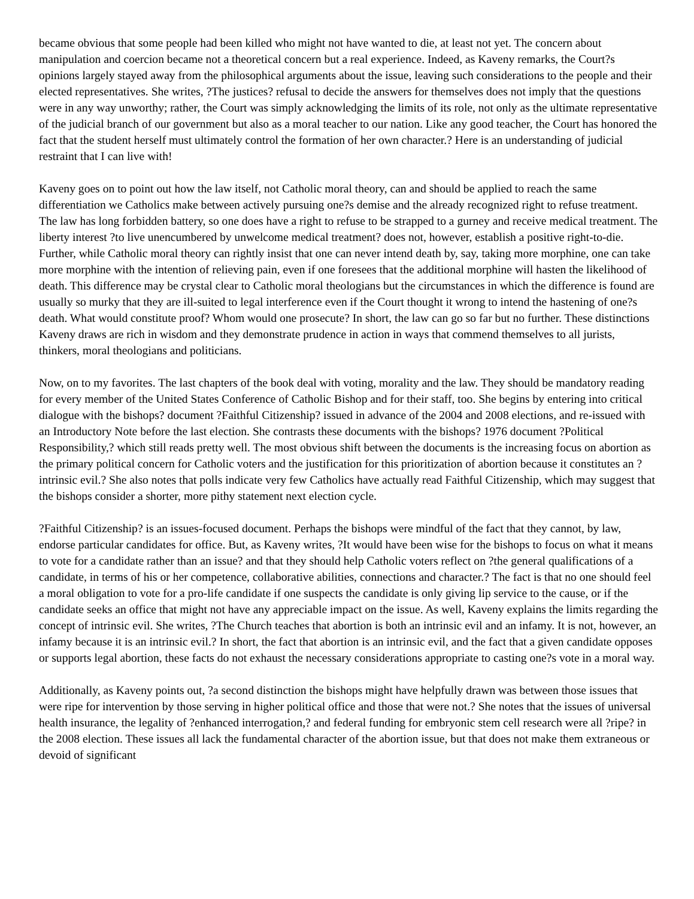became obvious that some people had been killed who might not have wanted to die, at least not yet. The concern about manipulation and coercion became not a theoretical concern but a real experience. Indeed, as Kaveny remarks, the Court?s opinions largely stayed away from the philosophical arguments about the issue, leaving such considerations to the people and their elected representatives. She writes, ?The justices? refusal to decide the answers for themselves does not imply that the questions were in any way unworthy; rather, the Court was simply acknowledging the limits of its role, not only as the ultimate representative of the judicial branch of our government but also as a moral teacher to our nation. Like any good teacher, the Court has honored the fact that the student herself must ultimately control the formation of her own character.? Here is an understanding of judicial restraint that I can live with!
Kaveny goes on to point out how the law itself, not Catholic moral theory, can and should be applied to reach the same differentiation we Catholics make between actively pursuing one?s demise and the already recognized right to refuse treatment. The law has long forbidden battery, so one does have a right to refuse to be strapped to a gurney and receive medical treatment. The liberty interest ?to live unencumbered by unwelcome medical treatment? does not, however, establish a positive right-to-die. Further, while Catholic moral theory can rightly insist that one can never intend death by, say, taking more morphine, one can take more morphine with the intention of relieving pain, even if one foresees that the additional morphine will hasten the likelihood of death. This difference may be crystal clear to Catholic moral theologians but the circumstances in which the difference is found are usually so murky that they are ill-suited to legal interference even if the Court thought it wrong to intend the hastening of one?s death. What would constitute proof? Whom would one prosecute? In short, the law can go so far but no further. These distinctions Kaveny draws are rich in wisdom and they demonstrate prudence in action in ways that commend themselves to all jurists, thinkers, moral theologians and politicians.
Now, on to my favorites. The last chapters of the book deal with voting, morality and the law. They should be mandatory reading for every member of the United States Conference of Catholic Bishop and for their staff, too. She begins by entering into critical dialogue with the bishops? document ?Faithful Citizenship? issued in advance of the 2004 and 2008 elections, and re-issued with an Introductory Note before the last election. She contrasts these documents with the bishops? 1976 document ?Political Responsibility,? which still reads pretty well. The most obvious shift between the documents is the increasing focus on abortion as the primary political concern for Catholic voters and the justification for this prioritization of abortion because it constitutes an ?intrinsic evil.? She also notes that polls indicate very few Catholics have actually read Faithful Citizenship, which may suggest that the bishops consider a shorter, more pithy statement next election cycle.
?Faithful Citizenship? is an issues-focused document. Perhaps the bishops were mindful of the fact that they cannot, by law, endorse particular candidates for office. But, as Kaveny writes, ?It would have been wise for the bishops to focus on what it means to vote for a candidate rather than an issue? and that they should help Catholic voters reflect on ?the general qualifications of a candidate, in terms of his or her competence, collaborative abilities, connections and character.? The fact is that no one should feel a moral obligation to vote for a pro-life candidate if one suspects the candidate is only giving lip service to the cause, or if the candidate seeks an office that might not have any appreciable impact on the issue. As well, Kaveny explains the limits regarding the concept of intrinsic evil. She writes, ?The Church teaches that abortion is both an intrinsic evil and an infamy. It is not, however, an infamy because it is an intrinsic evil.? In short, the fact that abortion is an intrinsic evil, and the fact that a given candidate opposes or supports legal abortion, these facts do not exhaust the necessary considerations appropriate to casting one?s vote in a moral way.
Additionally, as Kaveny points out, ?a second distinction the bishops might have helpfully drawn was between those issues that were ripe for intervention by those serving in higher political office and those that were not.? She notes that the issues of universal health insurance, the legality of ?enhanced interrogation,? and federal funding for embryonic stem cell research were all ?ripe? in the 2008 election. These issues all lack the fundamental character of the abortion issue, but that does not make them extraneous or devoid of significant